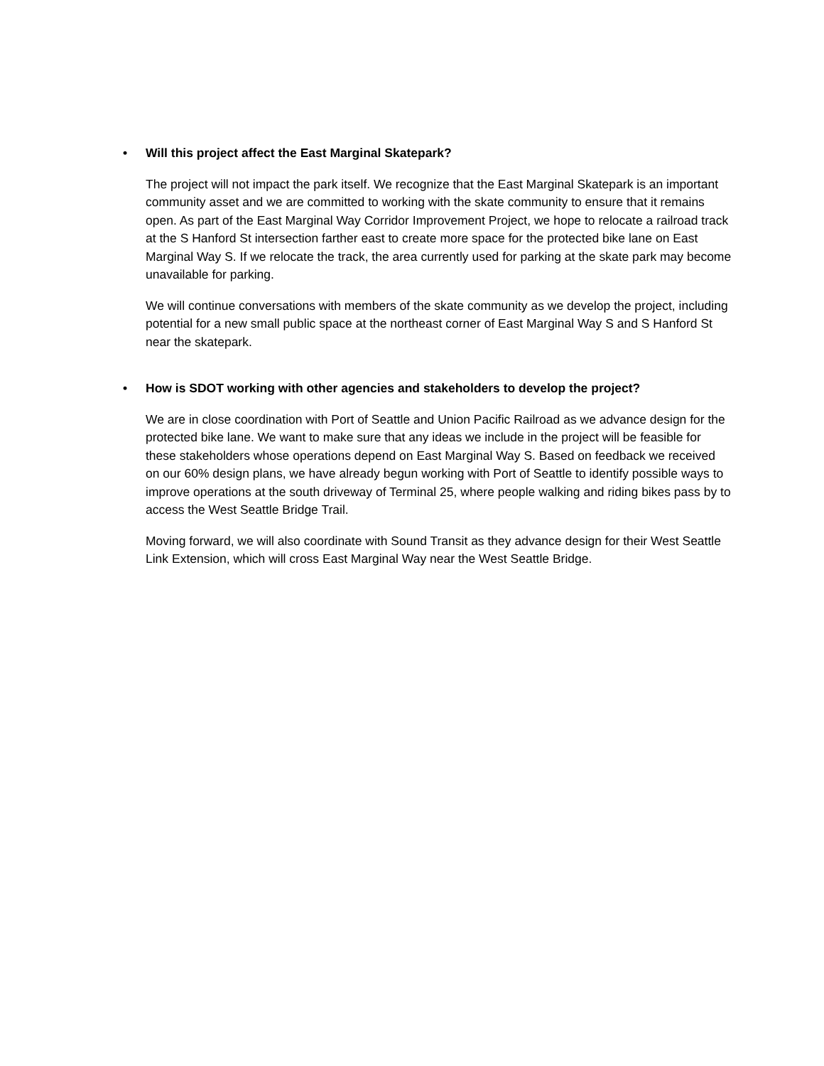• Will this project affect the East Marginal Skatepark?
The project will not impact the park itself. We recognize that the East Marginal Skatepark is an important community asset and we are committed to working with the skate community to ensure that it remains open. As part of the East Marginal Way Corridor Improvement Project, we hope to relocate a railroad track at the S Hanford St intersection farther east to create more space for the protected bike lane on East Marginal Way S. If we relocate the track, the area currently used for parking at the skate park may become unavailable for parking.
We will continue conversations with members of the skate community as we develop the project, including potential for a new small public space at the northeast corner of East Marginal Way S and S Hanford St near the skatepark.
• How is SDOT working with other agencies and stakeholders to develop the project?
We are in close coordination with Port of Seattle and Union Pacific Railroad as we advance design for the protected bike lane. We want to make sure that any ideas we include in the project will be feasible for these stakeholders whose operations depend on East Marginal Way S. Based on feedback we received on our 60% design plans, we have already begun working with Port of Seattle to identify possible ways to improve operations at the south driveway of Terminal 25, where people walking and riding bikes pass by to access the West Seattle Bridge Trail.
Moving forward, we will also coordinate with Sound Transit as they advance design for their West Seattle Link Extension, which will cross East Marginal Way near the West Seattle Bridge.